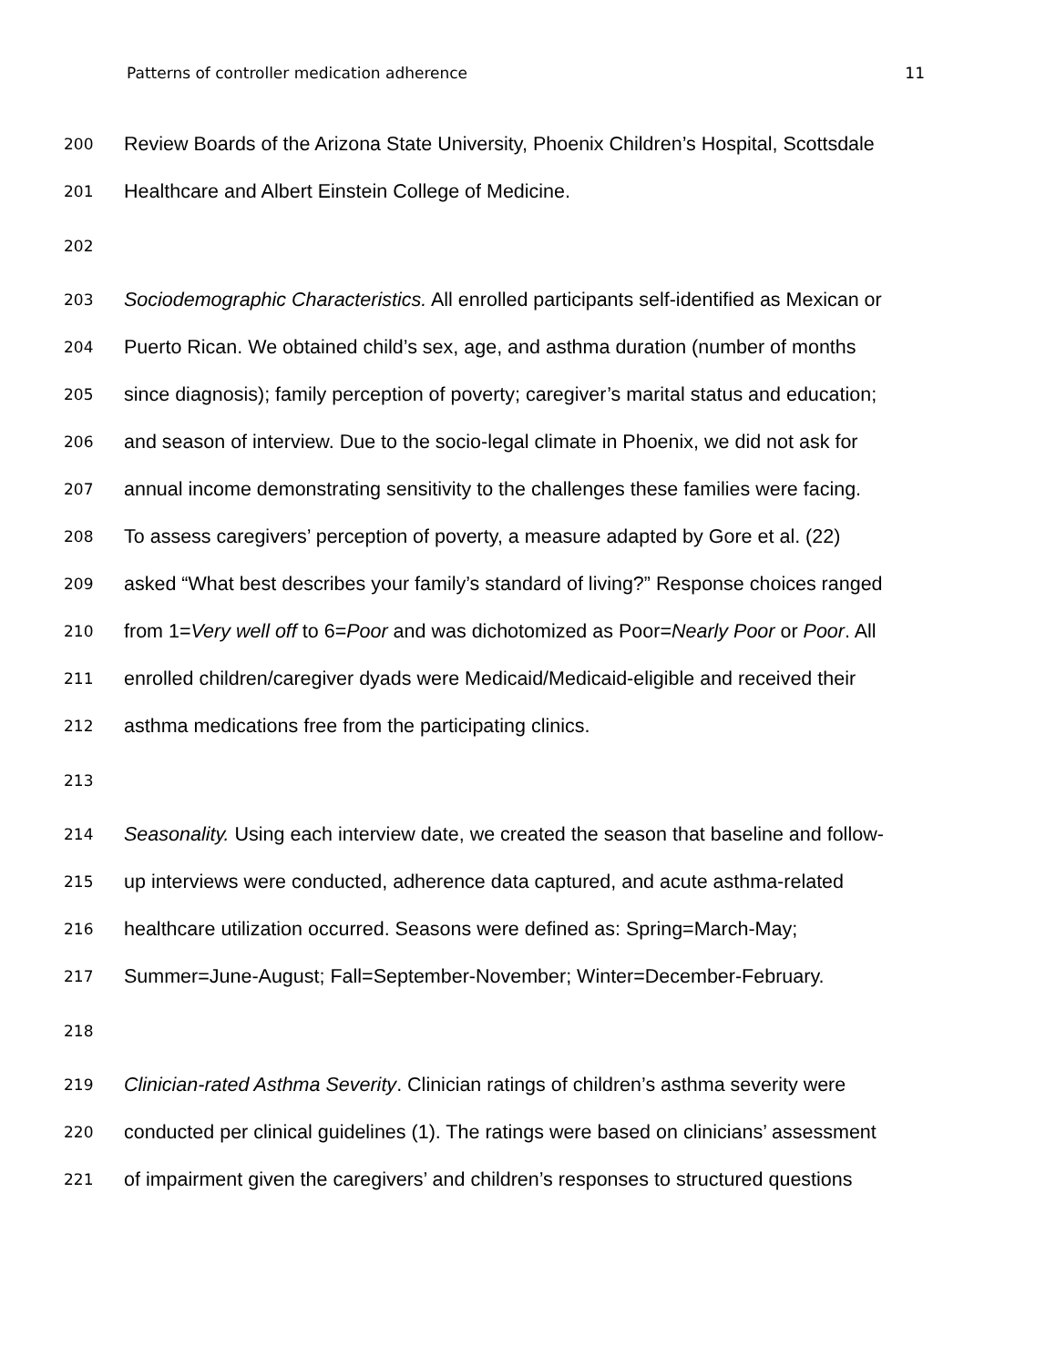Patterns of controller medication adherence 11
200 Review Boards of the Arizona State University, Phoenix Children’s Hospital, Scottsdale
201 Healthcare and Albert Einstein College of Medicine.
202
203 Sociodemographic Characteristics. All enrolled participants self-identified as Mexican or
204 Puerto Rican. We obtained child’s sex, age, and asthma duration (number of months
205 since diagnosis); family perception of poverty; caregiver’s marital status and education;
206 and season of interview. Due to the socio-legal climate in Phoenix, we did not ask for
207 annual income demonstrating sensitivity to the challenges these families were facing.
208 To assess caregivers’ perception of poverty, a measure adapted by Gore et al. (22)
209 asked “What best describes your family’s standard of living?” Response choices ranged
210 from 1=Very well off to 6=Poor and was dichotomized as Poor=Nearly Poor or Poor. All
211 enrolled children/caregiver dyads were Medicaid/Medicaid-eligible and received their
212 asthma medications free from the participating clinics.
213
214 Seasonality. Using each interview date, we created the season that baseline and follow-
215 up interviews were conducted, adherence data captured, and acute asthma-related
216 healthcare utilization occurred. Seasons were defined as: Spring=March-May;
217 Summer=June-August; Fall=September-November; Winter=December-February.
218
219 Clinician-rated Asthma Severity. Clinician ratings of children’s asthma severity were
220 conducted per clinical guidelines (1). The ratings were based on clinicians’ assessment
221 of impairment given the caregivers’ and children’s responses to structured questions